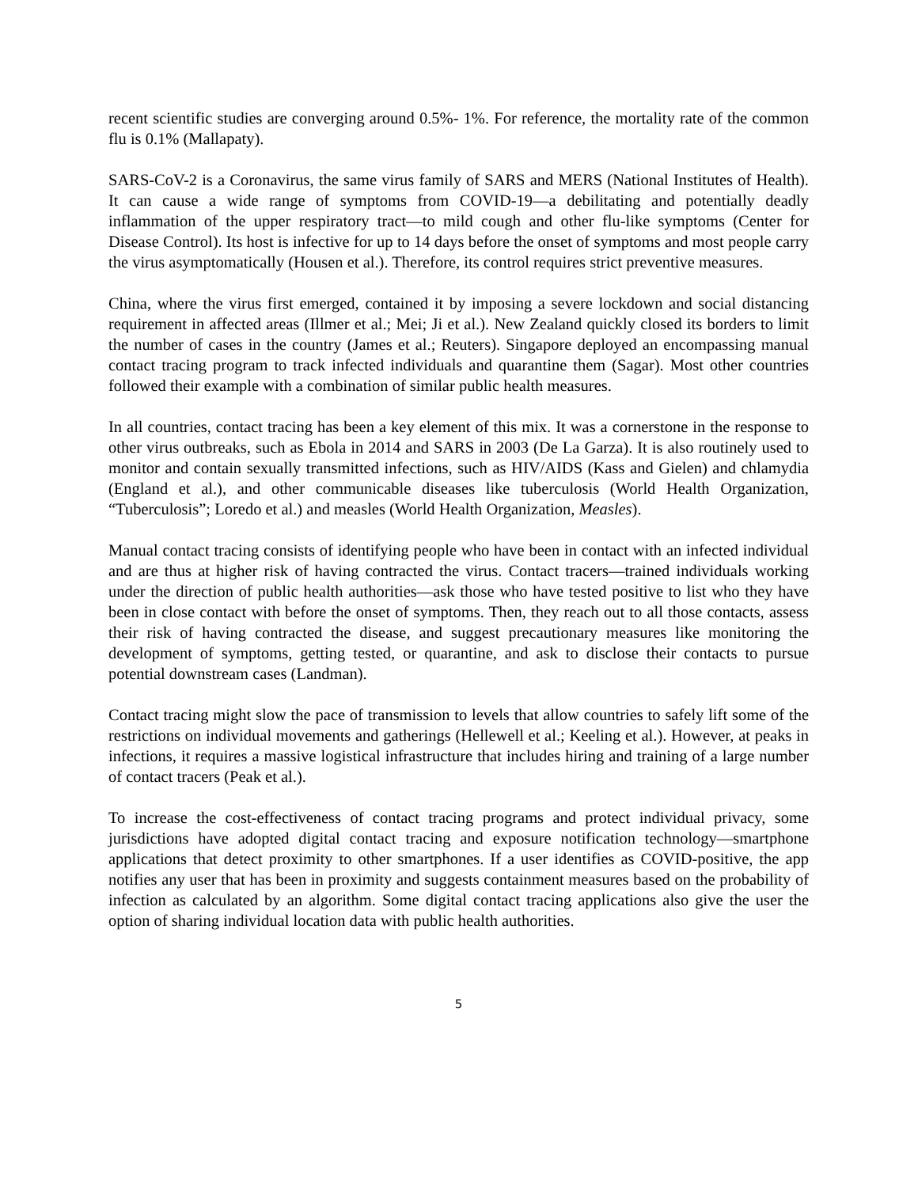recent scientific studies are converging around 0.5%- 1%. For reference, the mortality rate of the common flu is 0.1% (Mallapaty).
SARS-CoV-2 is a Coronavirus, the same virus family of SARS and MERS (National Institutes of Health). It can cause a wide range of symptoms from COVID-19—a debilitating and potentially deadly inflammation of the upper respiratory tract—to mild cough and other flu-like symptoms (Center for Disease Control). Its host is infective for up to 14 days before the onset of symptoms and most people carry the virus asymptomatically (Housen et al.). Therefore, its control requires strict preventive measures.
China, where the virus first emerged, contained it by imposing a severe lockdown and social distancing requirement in affected areas (Illmer et al.; Mei; Ji et al.). New Zealand quickly closed its borders to limit the number of cases in the country (James et al.; Reuters). Singapore deployed an encompassing manual contact tracing program to track infected individuals and quarantine them (Sagar). Most other countries followed their example with a combination of similar public health measures.
In all countries, contact tracing has been a key element of this mix. It was a cornerstone in the response to other virus outbreaks, such as Ebola in 2014 and SARS in 2003 (De La Garza). It is also routinely used to monitor and contain sexually transmitted infections, such as HIV/AIDS (Kass and Gielen) and chlamydia (England et al.), and other communicable diseases like tuberculosis (World Health Organization, “Tuberculosis”; Loredo et al.) and measles (World Health Organization, Measles).
Manual contact tracing consists of identifying people who have been in contact with an infected individual and are thus at higher risk of having contracted the virus. Contact tracers—trained individuals working under the direction of public health authorities—ask those who have tested positive to list who they have been in close contact with before the onset of symptoms. Then, they reach out to all those contacts, assess their risk of having contracted the disease, and suggest precautionary measures like monitoring the development of symptoms, getting tested, or quarantine, and ask to disclose their contacts to pursue potential downstream cases (Landman).
Contact tracing might slow the pace of transmission to levels that allow countries to safely lift some of the restrictions on individual movements and gatherings (Hellewell et al.; Keeling et al.). However, at peaks in infections, it requires a massive logistical infrastructure that includes hiring and training of a large number of contact tracers (Peak et al.).
To increase the cost-effectiveness of contact tracing programs and protect individual privacy, some jurisdictions have adopted digital contact tracing and exposure notification technology—smartphone applications that detect proximity to other smartphones. If a user identifies as COVID-positive, the app notifies any user that has been in proximity and suggests containment measures based on the probability of infection as calculated by an algorithm. Some digital contact tracing applications also give the user the option of sharing individual location data with public health authorities.
5